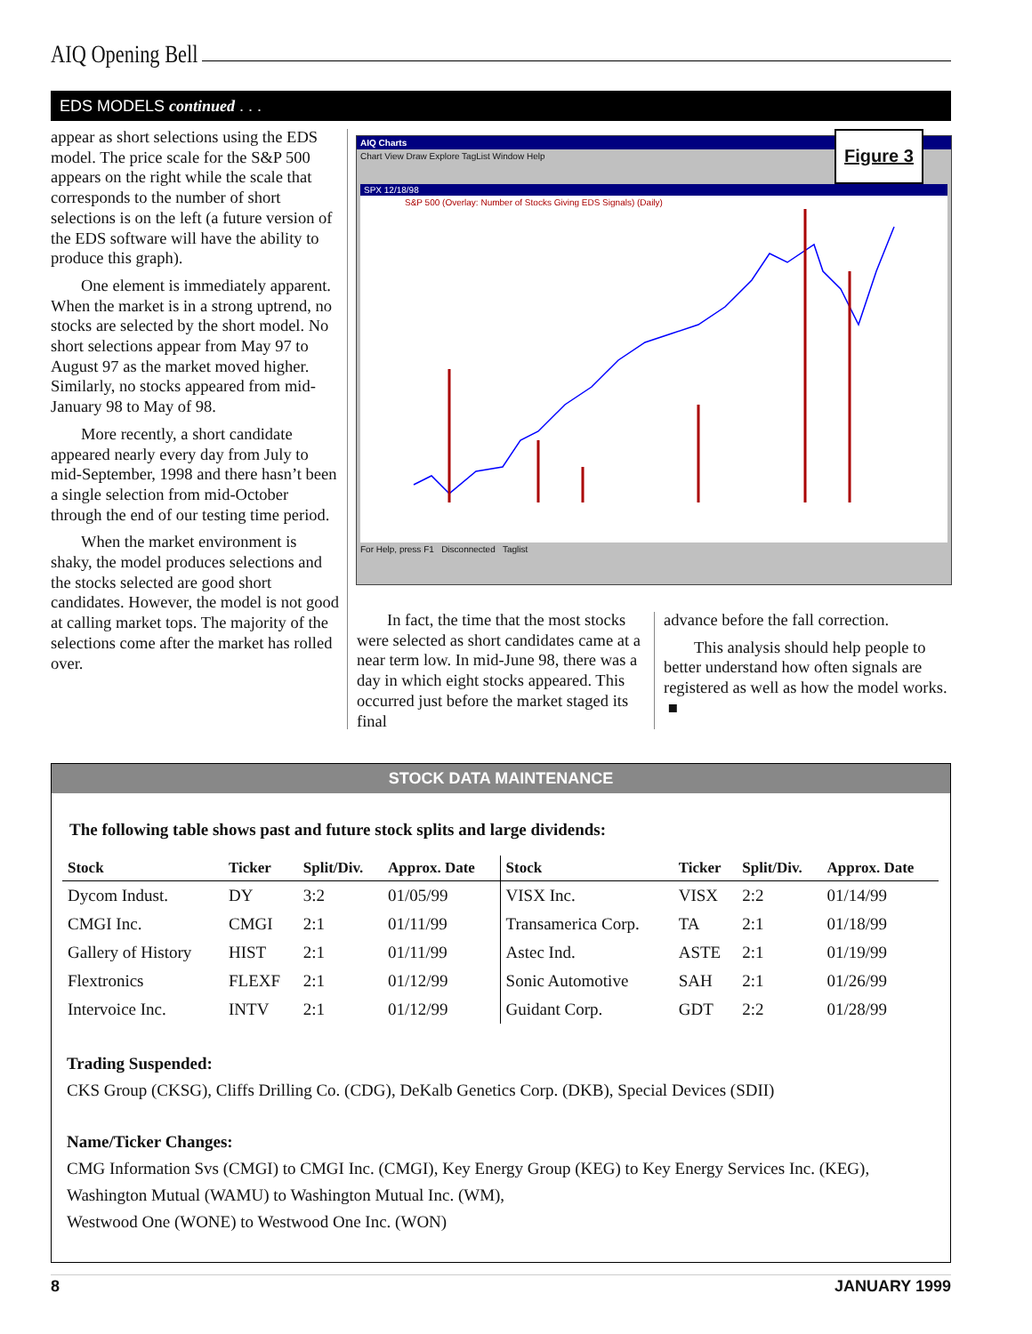AIQ Opening Bell
EDS MODELS continued . . .
appear as short selections using the EDS model. The price scale for the S&P 500 appears on the right while the scale that corresponds to the number of short selections is on the left (a future version of the EDS software will have the ability to produce this graph).
One element is immediately apparent. When the market is in a strong uptrend, no stocks are selected by the short model. No short selections appear from May 97 to August 97 as the market moved higher. Similarly, no stocks appeared from mid-January 98 to May of 98.
More recently, a short candidate appeared nearly every day from July to mid-September, 1998 and there hasn’t been a single selection from mid-October through the end of our testing time period.
When the market environment is shaky, the model produces selections and the stocks selected are good short candidates. However, the model is not good at calling market tops. The majority of the selections come after the market has rolled over.
AIQ Charts
Chart View Draw Explore TagList Window Help
SPX 12/18/98
S&P 500 (Overlay: Number of Stocks Giving EDS Signals) (Daily)
For Help, press F1 Disconnected Taglist
Figure 3
In fact, the time that the most stocks were selected as short candidates came at a near term low. In mid-June 98, there was a day in which eight stocks appeared. This occurred just before the market staged its final
advance before the fall correction.
This analysis should help people to better understand how often signals are registered as well as how the model works. ■
STOCK DATA MAINTENANCE
The following table shows past and future stock splits and large dividends:
| Stock | Ticker | Split/Div. | Approx. Date | Stock | Ticker | Split/Div. | Approx. Date |
| --- | --- | --- | --- | --- | --- | --- | --- |
| Dycom Indust. | DY | 3:2 | 01/05/99 | VISX Inc. | VISX | 2:2 | 01/14/99 |
| CMGI Inc. | CMGI | 2:1 | 01/11/99 | Transamerica Corp. | TA | 2:1 | 01/18/99 |
| Gallery of History | HIST | 2:1 | 01/11/99 | Astec Ind. | ASTE | 2:1 | 01/19/99 |
| Flextronics | FLEXF | 2:1 | 01/12/99 | Sonic Automotive | SAH | 2:1 | 01/26/99 |
| Intervoice Inc. | INTV | 2:1 | 01/12/99 | Guidant Corp. | GDT | 2:2 | 01/28/99 |
Trading Suspended:
CKS Group (CKSG), Cliffs Drilling Co. (CDG), DeKalb Genetics Corp. (DKB), Special Devices (SDII)
Name/Ticker Changes:
CMG Information Svs (CMGI) to CMGI Inc. (CMGI), Key Energy Group (KEG) to Key Energy Services Inc. (KEG),
Washington Mutual (WAMU) to Washington Mutual Inc. (WM),
Westwood One (WONE) to Westwood One Inc. (WON)
8 JANUARY 1999